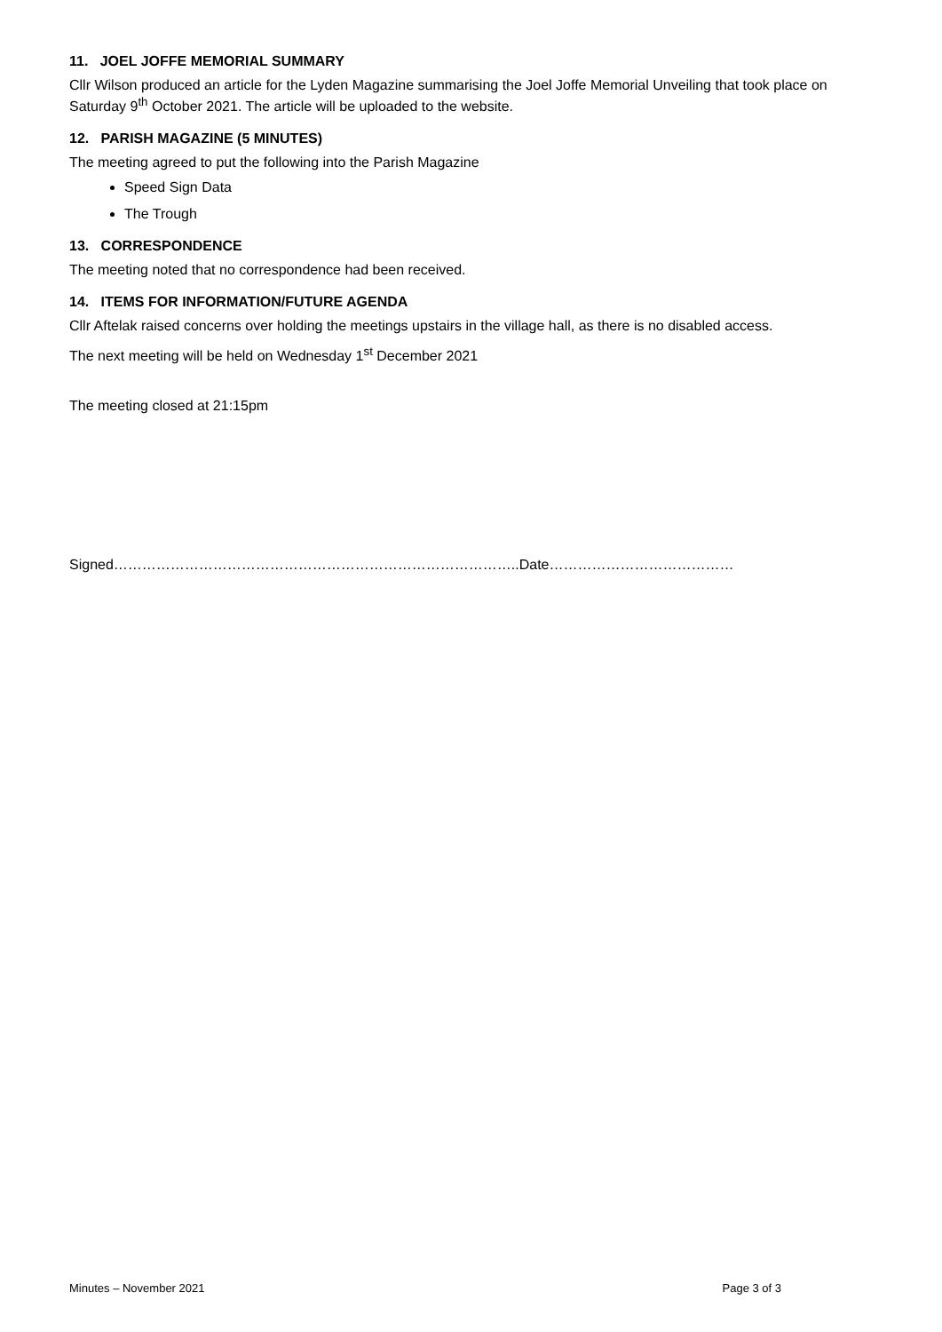11. JOEL JOFFE MEMORIAL SUMMARY
Cllr Wilson produced an article for the Lyden Magazine summarising the Joel Joffe Memorial Unveiling that took place on Saturday 9<sup>th</sup> October 2021. The article will be uploaded to the website.
12. PARISH MAGAZINE (5 MINUTES)
The meeting agreed to put the following into the Parish Magazine
Speed Sign Data
The Trough
13. CORRESPONDENCE
The meeting noted that no correspondence had been received.
14. ITEMS FOR INFORMATION/FUTURE AGENDA
Cllr Aftelak raised concerns over holding the meetings upstairs in the village hall, as there is no disabled access.
The next meeting will be held on Wednesday 1<sup>st</sup> December 2021
The meeting closed at 21:15pm
Signed…………………………………………………………………………..Date…………………………………
Minutes – November 2021 Page 3 of 3